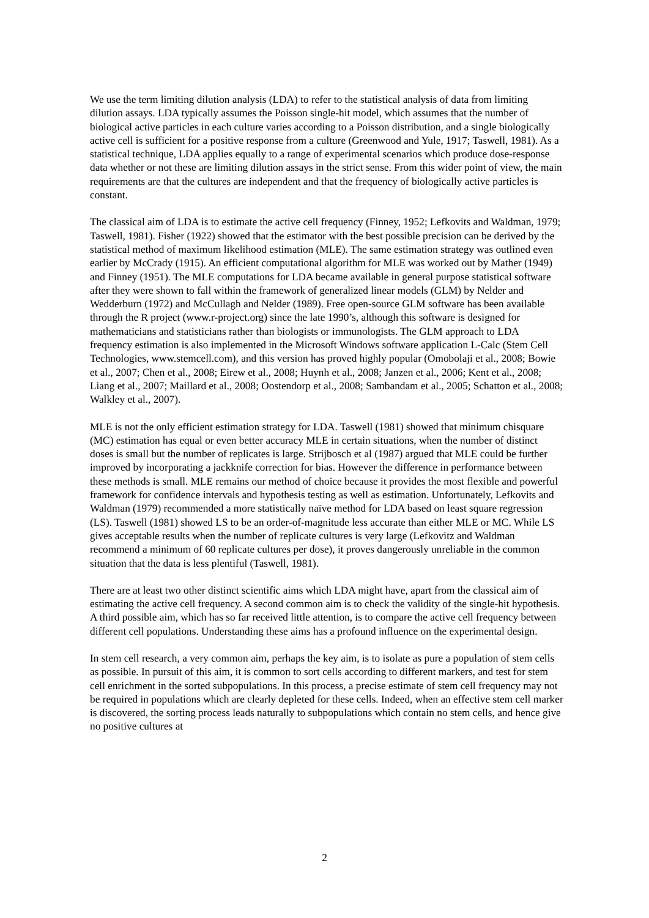We use the term limiting dilution analysis (LDA) to refer to the statistical analysis of data from limiting dilution assays. LDA typically assumes the Poisson single-hit model, which assumes that the number of biological active particles in each culture varies according to a Poisson distribution, and a single biologically active cell is sufficient for a positive response from a culture (Greenwood and Yule, 1917; Taswell, 1981). As a statistical technique, LDA applies equally to a range of experimental scenarios which produce dose-response data whether or not these are limiting dilution assays in the strict sense. From this wider point of view, the main requirements are that the cultures are independent and that the frequency of biologically active particles is constant.
The classical aim of LDA is to estimate the active cell frequency (Finney, 1952; Lefkovits and Waldman, 1979; Taswell, 1981). Fisher (1922) showed that the estimator with the best possible precision can be derived by the statistical method of maximum likelihood estimation (MLE). The same estimation strategy was outlined even earlier by McCrady (1915). An efficient computational algorithm for MLE was worked out by Mather (1949) and Finney (1951). The MLE computations for LDA became available in general purpose statistical software after they were shown to fall within the framework of generalized linear models (GLM) by Nelder and Wedderburn (1972) and McCullagh and Nelder (1989). Free open-source GLM software has been available through the R project (www.r-project.org) since the late 1990’s, although this software is designed for mathematicians and statisticians rather than biologists or immunologists. The GLM approach to LDA frequency estimation is also implemented in the Microsoft Windows software application L-Calc (Stem Cell Technologies, www.stemcell.com), and this version has proved highly popular (Omobolaji et al., 2008; Bowie et al., 2007; Chen et al., 2008; Eirew et al., 2008; Huynh et al., 2008; Janzen et al., 2006; Kent et al., 2008; Liang et al., 2007; Maillard et al., 2008; Oostendorp et al., 2008; Sambandam et al., 2005; Schatton et al., 2008; Walkley et al., 2007).
MLE is not the only efficient estimation strategy for LDA. Taswell (1981) showed that minimum chisquare (MC) estimation has equal or even better accuracy MLE in certain situations, when the number of distinct doses is small but the number of replicates is large. Strijbosch et al (1987) argued that MLE could be further improved by incorporating a jackknife correction for bias. However the difference in performance between these methods is small. MLE remains our method of choice because it provides the most flexible and powerful framework for confidence intervals and hypothesis testing as well as estimation. Unfortunately, Lefkovits and Waldman (1979) recommended a more statistically naïve method for LDA based on least square regression (LS). Taswell (1981) showed LS to be an order-of-magnitude less accurate than either MLE or MC. While LS gives acceptable results when the number of replicate cultures is very large (Lefkovitz and Waldman recommend a minimum of 60 replicate cultures per dose), it proves dangerously unreliable in the common situation that the data is less plentiful (Taswell, 1981).
There are at least two other distinct scientific aims which LDA might have, apart from the classical aim of estimating the active cell frequency. A second common aim is to check the validity of the single-hit hypothesis. A third possible aim, which has so far received little attention, is to compare the active cell frequency between different cell populations. Understanding these aims has a profound influence on the experimental design.
In stem cell research, a very common aim, perhaps the key aim, is to isolate as pure a population of stem cells as possible. In pursuit of this aim, it is common to sort cells according to different markers, and test for stem cell enrichment in the sorted subpopulations. In this process, a precise estimate of stem cell frequency may not be required in populations which are clearly depleted for these cells. Indeed, when an effective stem cell marker is discovered, the sorting process leads naturally to subpopulations which contain no stem cells, and hence give no positive cultures at
2